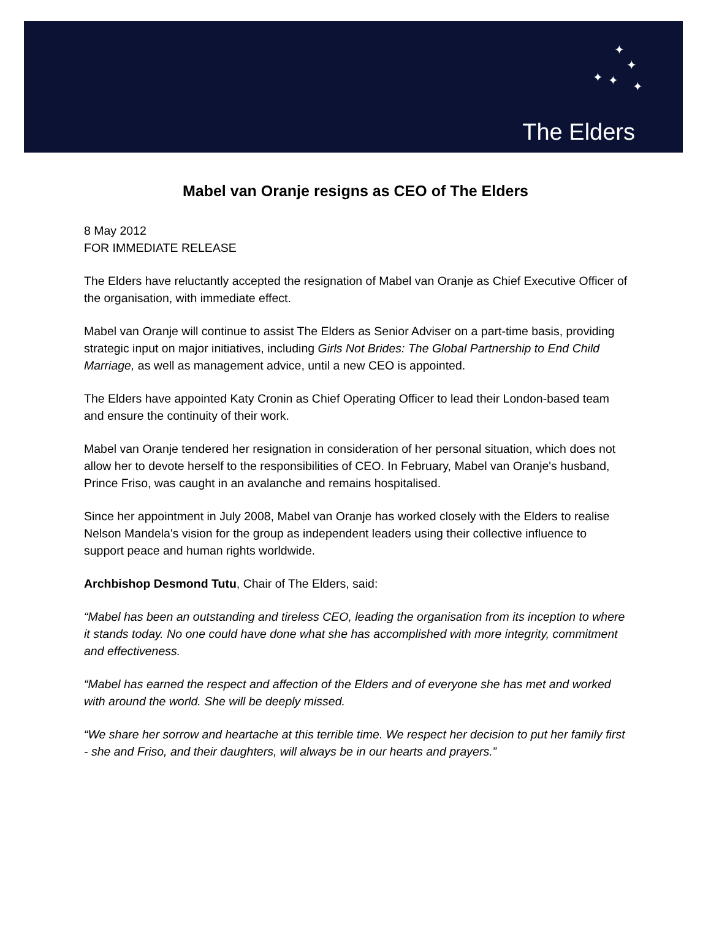✦
✦
✦ ✦
✦
The Elders
Mabel van Oranje resigns as CEO of The Elders
8 May 2012
FOR IMMEDIATE RELEASE
The Elders have reluctantly accepted the resignation of Mabel van Oranje as Chief Executive Officer of the organisation, with immediate effect.
Mabel van Oranje will continue to assist The Elders as Senior Adviser on a part-time basis, providing strategic input on major initiatives, including Girls Not Brides: The Global Partnership to End Child Marriage, as well as management advice, until a new CEO is appointed.
The Elders have appointed Katy Cronin as Chief Operating Officer to lead their London-based team and ensure the continuity of their work.
Mabel van Oranje tendered her resignation in consideration of her personal situation, which does not allow her to devote herself to the responsibilities of CEO. In February, Mabel van Oranje's husband, Prince Friso, was caught in an avalanche and remains hospitalised.
Since her appointment in July 2008, Mabel van Oranje has worked closely with the Elders to realise Nelson Mandela's vision for the group as independent leaders using their collective influence to support peace and human rights worldwide.
Archbishop Desmond Tutu, Chair of The Elders, said:
“Mabel has been an outstanding and tireless CEO, leading the organisation from its inception to where it stands today. No one could have done what she has accomplished with more integrity, commitment and effectiveness.
“Mabel has earned the respect and affection of the Elders and of everyone she has met and worked with around the world. She will be deeply missed.
“We share her sorrow and heartache at this terrible time. We respect her decision to put her family first - she and Friso, and their daughters, will always be in our hearts and prayers.”